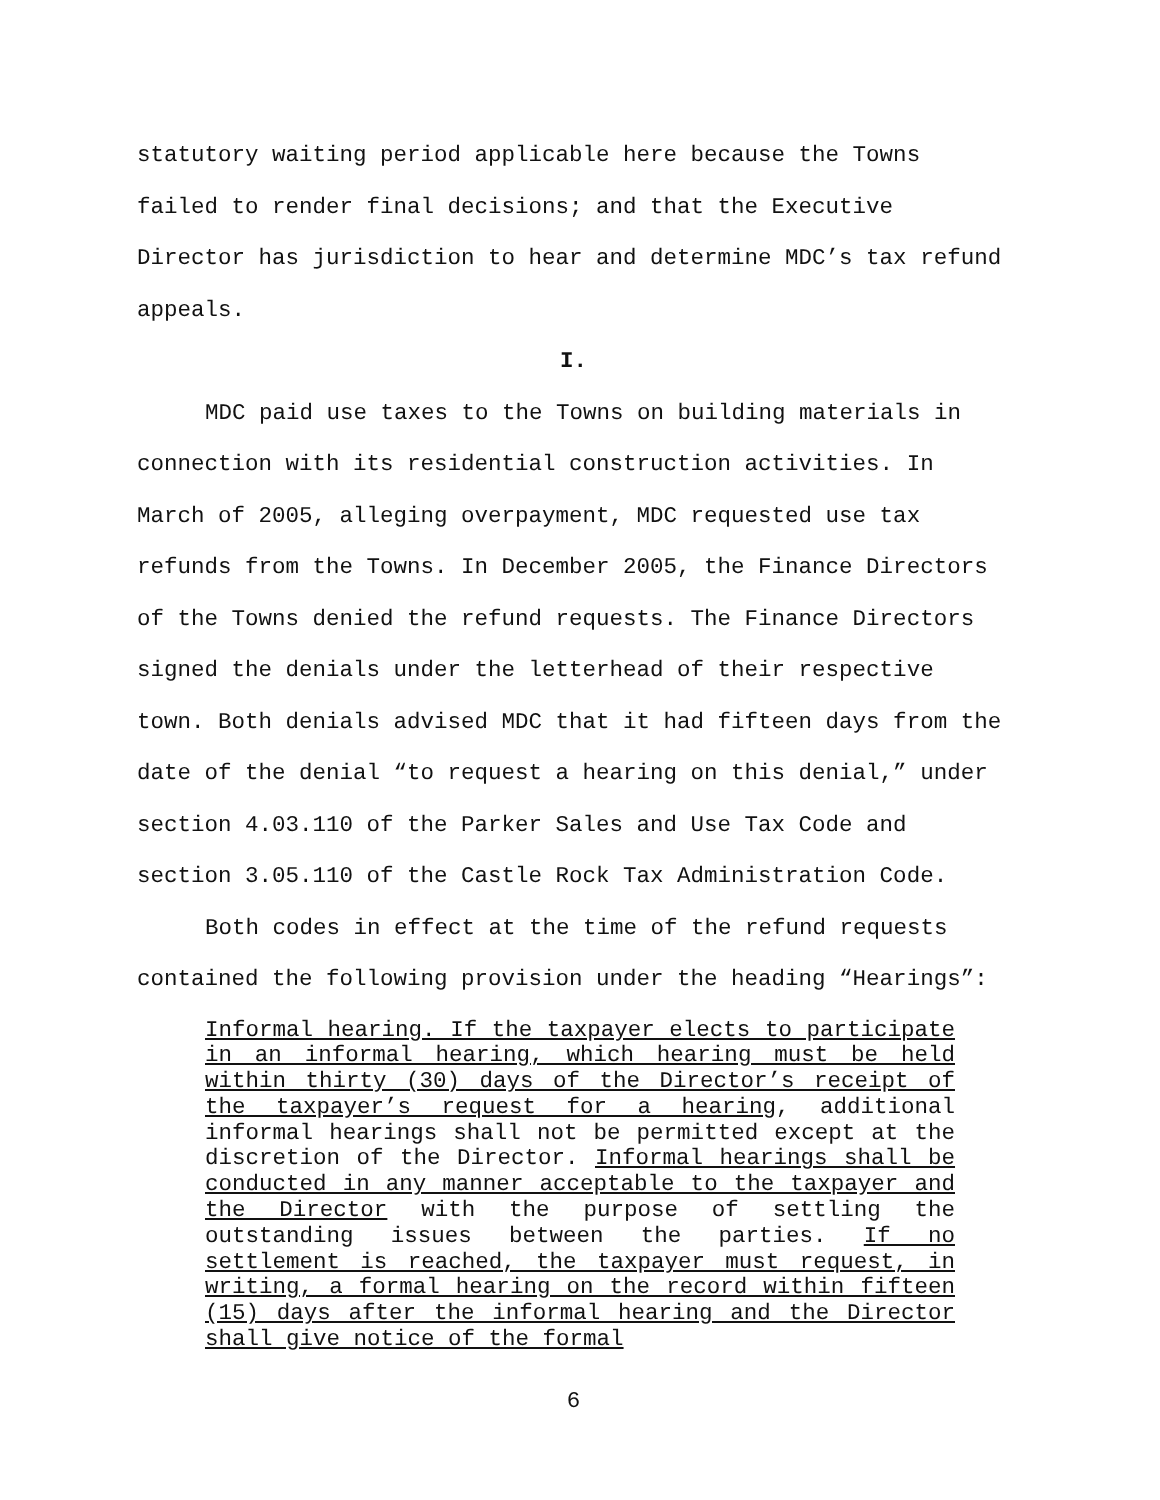statutory waiting period applicable here because the Towns failed to render final decisions; and that the Executive Director has jurisdiction to hear and determine MDC’s tax refund appeals.
I.
MDC paid use taxes to the Towns on building materials in connection with its residential construction activities. In March of 2005, alleging overpayment, MDC requested use tax refunds from the Towns. In December 2005, the Finance Directors of the Towns denied the refund requests. The Finance Directors signed the denials under the letterhead of their respective town. Both denials advised MDC that it had fifteen days from the date of the denial “to request a hearing on this denial,” under section 4.03.110 of the Parker Sales and Use Tax Code and section 3.05.110 of the Castle Rock Tax Administration Code.
Both codes in effect at the time of the refund requests contained the following provision under the heading “Hearings”:
Informal hearing. If the taxpayer elects to participate in an informal hearing, which hearing must be held within thirty (30) days of the Director’s receipt of the taxpayer’s request for a hearing, additional informal hearings shall not be permitted except at the discretion of the Director. Informal hearings shall be conducted in any manner acceptable to the taxpayer and the Director with the purpose of settling the outstanding issues between the parties. If no settlement is reached, the taxpayer must request, in writing, a formal hearing on the record within fifteen (15) days after the informal hearing and the Director shall give notice of the formal
6